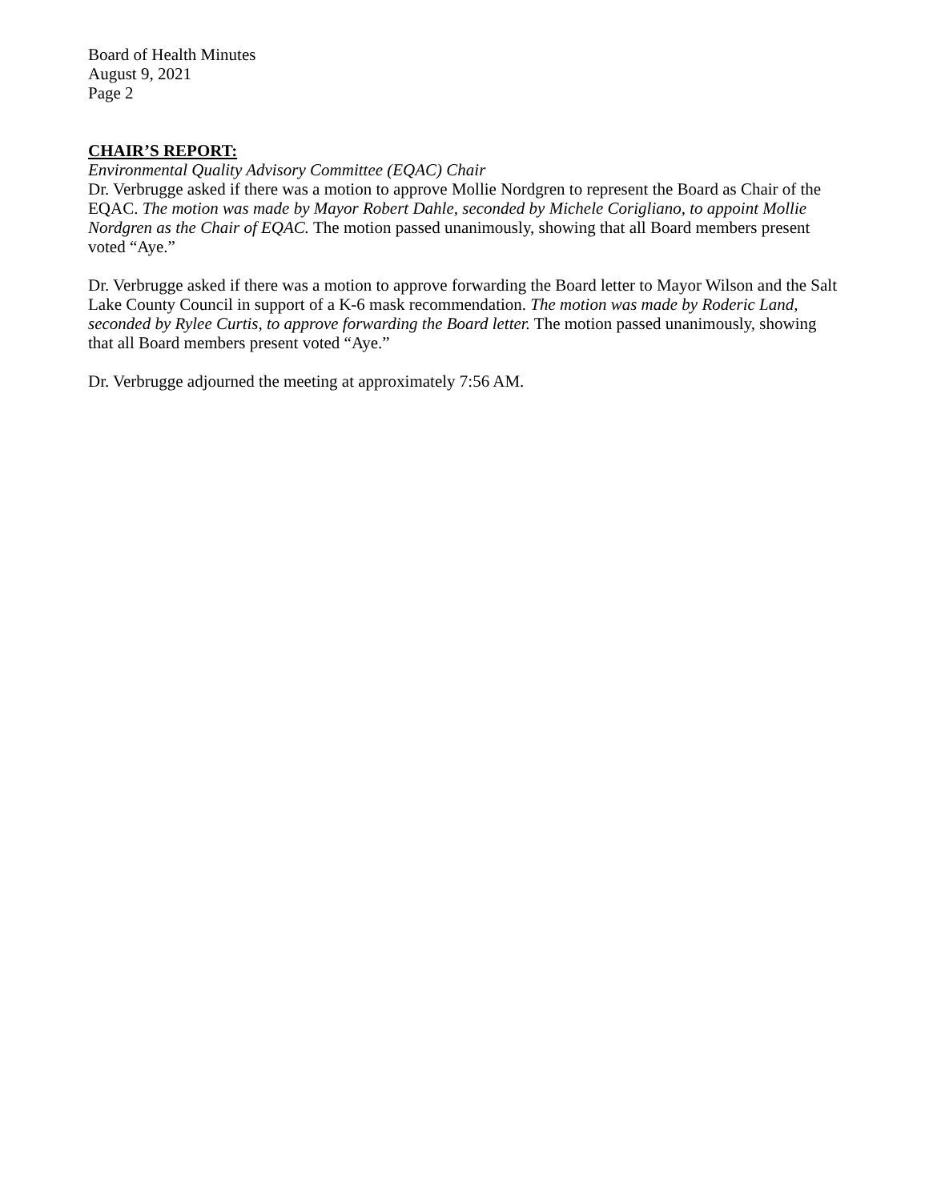Board of Health Minutes
August 9, 2021
Page 2
CHAIR’S REPORT:
Environmental Quality Advisory Committee (EQAC) Chair
Dr. Verbrugge asked if there was a motion to approve Mollie Nordgren to represent the Board as Chair of the EQAC. The motion was made by Mayor Robert Dahle, seconded by Michele Corigliano, to appoint Mollie Nordgren as the Chair of EQAC. The motion passed unanimously, showing that all Board members present voted “Aye.”
Dr. Verbrugge asked if there was a motion to approve forwarding the Board letter to Mayor Wilson and the Salt Lake County Council in support of a K-6 mask recommendation. The motion was made by Roderic Land, seconded by Rylee Curtis, to approve forwarding the Board letter. The motion passed unanimously, showing that all Board members present voted “Aye.”
Dr. Verbrugge adjourned the meeting at approximately 7:56 AM.